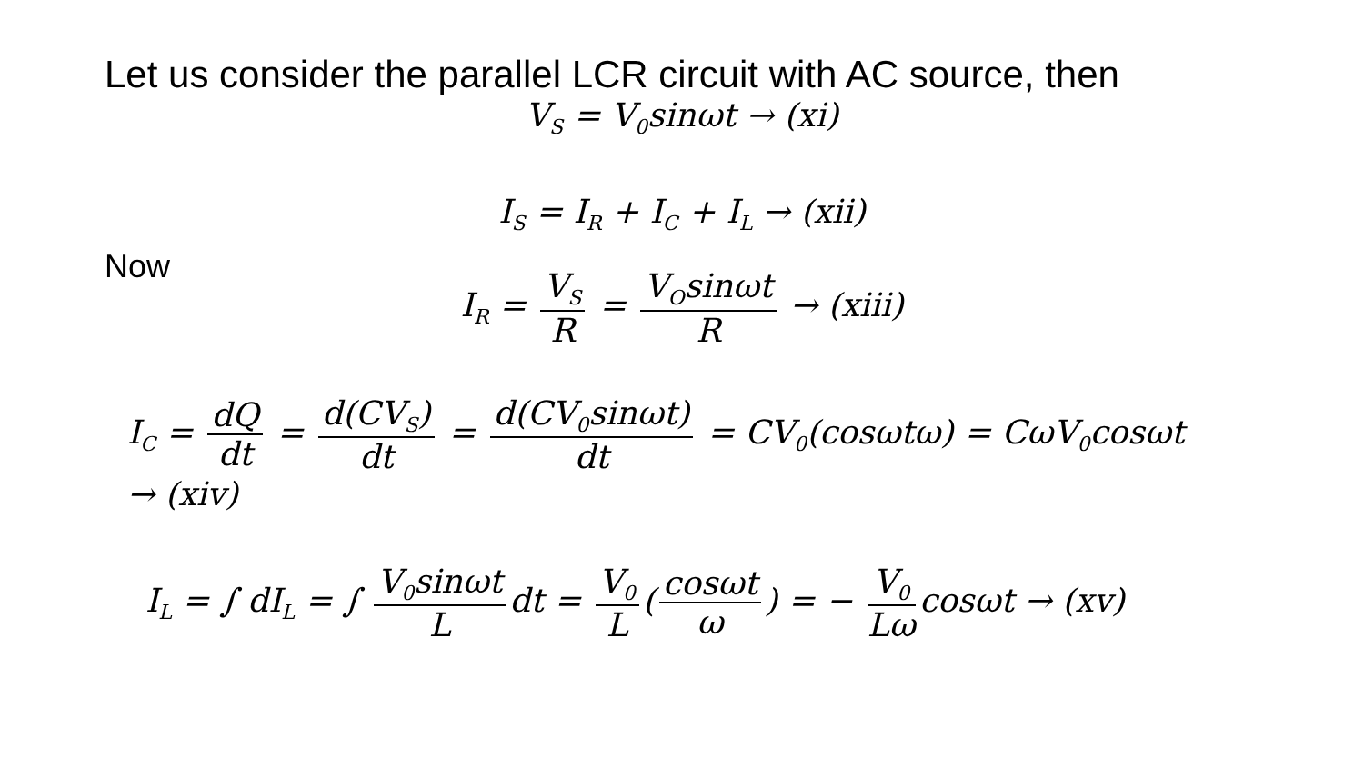Let us consider the parallel LCR circuit with AC source, then
V<sub>S</sub> = V<sub>0</sub>sinωt → (xi)
I<sub>S</sub> = I<sub>R</sub> + I<sub>C</sub> + I<sub>L</sub> → (xii)
Now
I<sub>R</sub> = V<sub>S</sub> R = V<sub>O</sub>sinωt R → (xiii)
I<sub>C</sub> = dQ dt = d(CV<sub>S</sub>) dt = d(CV<sub>0</sub>sinωt) dt = CV<sub>0</sub>(cosωtω) = CωV<sub>0</sub>cosωt
→ (xiv)
I<sub>L</sub> = ∫ dI<sub>L</sub> = ∫ V<sub>0</sub>sinωt L dt = V<sub>0</sub> L (cosωt ω) = − V<sub>0</sub> Lω cosωt → (xv)